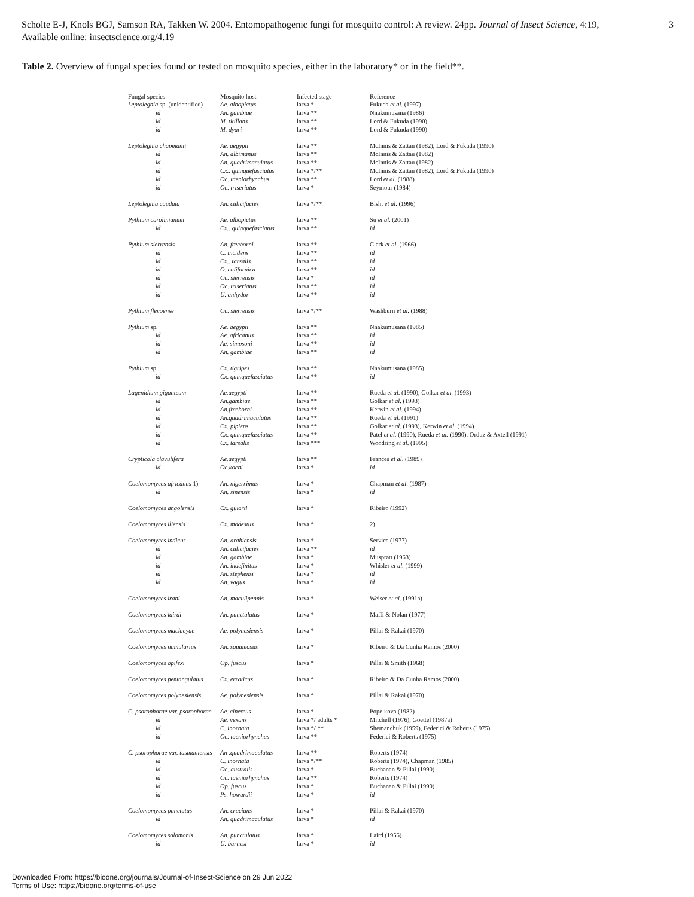Scholte E-J, Knols BGJ, Samson RA, Takken W. 2004. Entomopathogenic fungi for mosquito control: A review. 24pp. Journal of Insect Science, 4:19,
Available online: insectscience.org/4.19
3
Table 2. Overview of fungal species found or tested on mosquito species, either in the laboratory* or in the field**.
| Fungal species | Mosquito host | Infected stage | Reference |
| --- | --- | --- | --- |
| Leptolegnia sp. (unidentified) | Ae. albopictus | larva * | Fukuda et al . (1997) |
| id | An. gambiae | larva ** | Nnakumusana (1986) |
| id | M. titillans | larva ** | Lord & Fukuda (1990) |
| id | M. dyari | larva ** | Lord & Fukuda (1990) |
| Leptolegnia chapmanii | Ae. aegypti | larva ** | McInnis & Zattau (1982), Lord & Fukuda (1990) |
| id | An. albimanus | larva ** | McInnis & Zattau (1982) |
| id | An. quadrimaculatus | larva ** | McInnis & Zattau (1982) |
| id | Cx.. quinquefasciatus | larva */** | McInnis & Zattau (1982), Lord & Fukuda (1990) |
| id | Oc. taeniorhynchus | larva ** | Lord et al . (1988) |
| id | Oc. triseriatus | larva * | Seymour (1984) |
| Leptolegnia caudata | An. culicifacies | larva */** | Bisht et al . (1996) |
| Pythium carolinianum | Ae. albopictus | larva ** | Su et al . (2001) |
| id | Cx.. quinquefasciatus | larva ** | id |
| Pythium sierrensis | An. freeborni | larva ** | Clark et al . (1966) |
| id | C. incidens | larva ** | id |
| id | Cx.. tarsalis | larva ** | id |
| id | O. californica | larva ** | id |
| id | Oc. sierrensis | larva * | id |
| id | Oc. triseriatus | larva ** | id |
| id | U. anhydor | larva ** | id |
| Pythium flevoense | Oc. sierrensis | larva */** | Washburn et al . (1988) |
| Pythium sp. | Ae. aegypti | larva ** | Nnakumusana (1985) |
| id | Ae. africanus | larva ** | id |
| id | Ae. simpsoni | larva ** | id |
| id | An. gambiae | larva ** | id |
| Pythium sp. | Cx. tigripes | larva ** | Nnakumusana (1985) |
| id | Cx. quinquefasciatus | larva ** | id |
| Lagenidium giganteum | Ae.aegypti | larva ** | Rueda et al . (1990), Golkar et al. (1993) |
| id | An.gambiae | larva ** | Golkar et al . (1993) |
| id | An.freeborni | larva ** | Kerwin et al . (1994) |
| id | An.quadrimaculatus | larva ** | Rueda et al . (1991) |
| id | Cx. pipiens | larva ** | Golkar et al . (1993), Kerwin et al . (1994) |
| id | Cx. quinquefasciatus | larva ** | Patel et al. (1990), Rueda et al. (1990), Orduz & Axtell (1991) |
| id | Cx. tarsalis | larva *** | Woodring et al . (1995) |
| Crypticola clavulifera | Ae.aegypti | larva ** | Frances et al . (1989) |
| id | Oc.kochi | larva * | id |
| Coelomomyces africanus 1) | An. nigerrimus | larva * | Chapman et al . (1987) |
| id | An. sinensis | larva * | id |
| Coelomomyces angolensis | Cx. guiarti | larva * | Ribeiro (1992) |
| Coelomomyces iliensis | Cx. modestus | larva * | 2) |
| Coelomomyces indicus | An. arabiensis | larva * | Service (1977) |
| id | An. culicifacies | larva ** | id |
| id | An. gambiae | larva * | Muspratt (1963) |
| id | An. indefinitus | larva * | Whisler et al. (1999) |
| id | An. stephensi | larva * | id |
| id | An. vagus | larva * | id |
| Coelomomyces irani | An. maculipennis | larva * | Weiser et al . (1991a) |
| Coelomomyces lairdi | An. punctulatus | larva * | Maffi & Nolan (1977) |
| Coelomomyces maclaeyae | Ae. polynesiensis | larva * | Pillai & Rakai (1970) |
| Coelomomyces numularius | An. squamosus | larva * | Ribeiro & Da Cunha Ramos (2000) |
| Coelomomyces opifexi | Op. fuscus | larva * | Pillai & Smith (1968) |
| Coelomomyces pentangulatus | Cx. erraticus | larva * | Ribeiro & Da Cunha Ramos (2000) |
| Coelomomyces polynesiensis | Ae. polynesiensis | larva * | Pillai & Rakai (1970) |
| C. psorophorae var. psorophorae | Ae. cinereus | larva * | Popelkova (1982) |
| id | Ae. vexans | larva */ adults * | Mitchell (1976), Goettel (1987a) |
| id | C. inornata | larva */ ** | Shemanchuk (1959), Federici & Roberts (1975) |
| id | Oc. taeniorhynchus | larva ** | Federici & Roberts (1975) |
| C. psorophorae var. tasmaniensis | An .quadrimaculatus | larva ** | Roberts (1974) |
| id | C. inornata | larva */** | Roberts (1974), Chapman (1985) |
| id | Oc. australis | larva * | Buchanan & Pillai (1990) |
| id | Oc. taeniorhynchus | larva ** | Roberts (1974) |
| id | Op. fuscus | larva * | Buchanan & Pillai (1990) |
| id | Ps. howardii | larva * | id |
| Coelomomyces punctatus | An. crucians | larva * | Pillai & Rakai (1970) |
| id | An. quadrimaculatus | larva * | id |
| Coelomomyces solomonis | An. punctulatus | larva * | Laird (1956) |
| id | U. barnesi | larva * | id |
Downloaded From: https://bioone.org/journals/Journal-of-Insect-Science on 29 Jun 2022
Terms of Use: https://bioone.org/terms-of-use